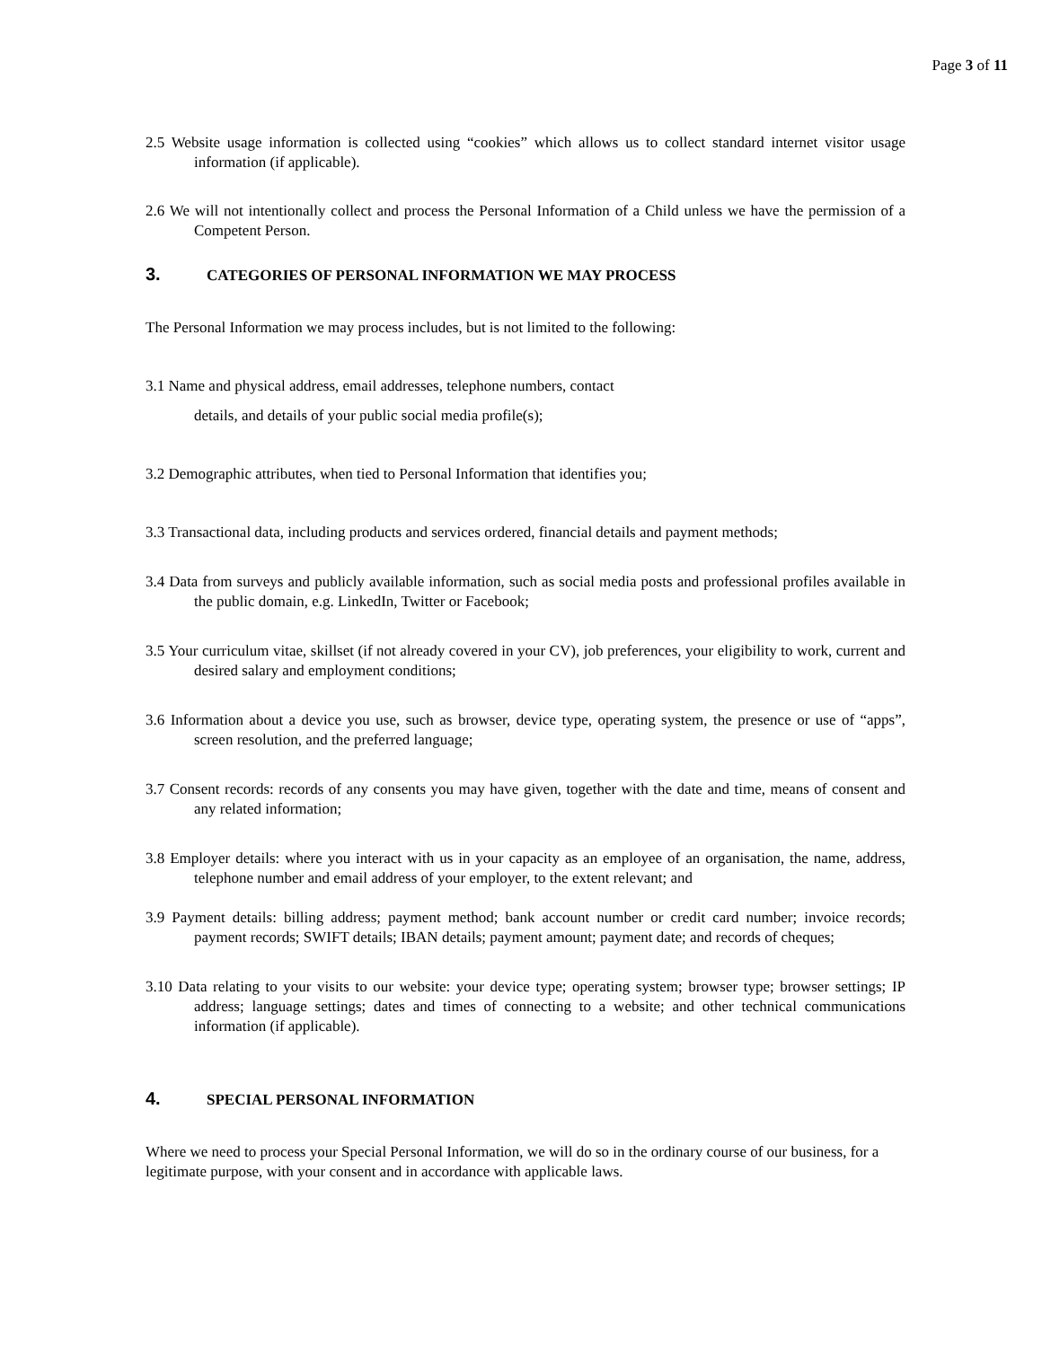Page 3 of 11
2.5 Website usage information is collected using “cookies” which allows us to collect standard internet visitor usage information (if applicable).
2.6 We will not intentionally collect and process the Personal Information of a Child unless we have the permission of a Competent Person.
3. CATEGORIES OF PERSONAL INFORMATION WE MAY PROCESS
The Personal Information we may process includes, but is not limited to the following:
3.1 Name and physical address, email addresses, telephone numbers, contact
details, and details of your public social media profile(s);
3.2 Demographic attributes, when tied to Personal Information that identifies you;
3.3 Transactional data, including products and services ordered, financial details and payment methods;
3.4 Data from surveys and publicly available information, such as social media posts and professional profiles available in the public domain, e.g. LinkedIn, Twitter or Facebook;
3.5 Your curriculum vitae, skillset (if not already covered in your CV), job preferences, your eligibility to work, current and desired salary and employment conditions;
3.6 Information about a device you use, such as browser, device type, operating system, the presence or use of “apps”, screen resolution, and the preferred language;
3.7 Consent records: records of any consents you may have given, together with the date and time, means of consent and any related information;
3.8 Employer details: where you interact with us in your capacity as an employee of an organisation, the name, address, telephone number and email address of your employer, to the extent relevant; and
3.9 Payment details: billing address; payment method; bank account number or credit card number; invoice records; payment records; SWIFT details; IBAN details; payment amount; payment date; and records of cheques;
3.10 Data relating to your visits to our website: your device type; operating system; browser type; browser settings; IP address; language settings; dates and times of connecting to a website; and other technical communications information (if applicable).
4. SPECIAL PERSONAL INFORMATION
Where we need to process your Special Personal Information, we will do so in the ordinary course of our business, for a legitimate purpose, with your consent and in accordance with applicable laws.